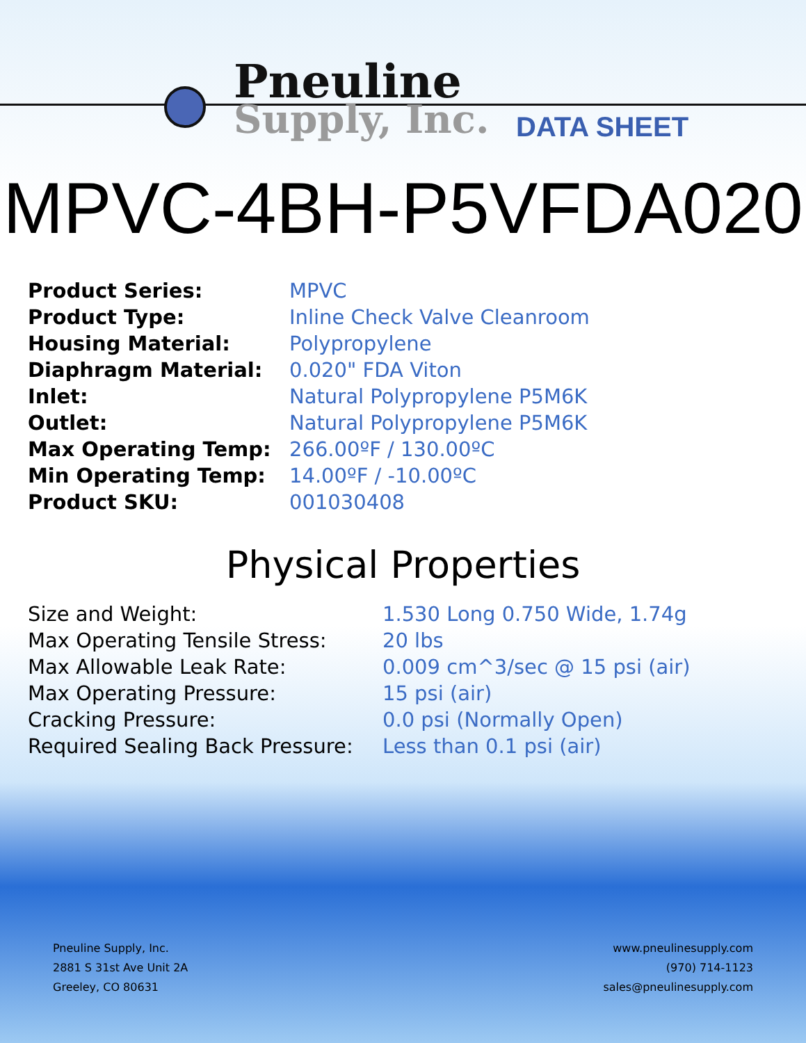Pneuline
Supply, Inc. DATA SHEET
MPVC-4BH-P5VFDA020
| Product Series: | MPVC |
| Product Type: | Inline Check Valve Cleanroom |
| Housing Material: | Polypropylene |
| Diaphragm Material: | 0.020" FDA Viton |
| Inlet: | Natural Polypropylene P5M6K |
| Outlet: | Natural Polypropylene P5M6K |
| Max Operating Temp: | 266.00ºF / 130.00ºC |
| Min Operating Temp: | 14.00ºF / -10.00ºC |
| Product SKU: | 001030408 |
Physical Properties
| Size and Weight: | 1.530 Long 0.750 Wide, 1.74g |
| Max Operating Tensile Stress: | 20 lbs |
| Max Allowable Leak Rate: | 0.009 cm^3/sec @ 15 psi (air) |
| Max Operating Pressure: | 15 psi (air) |
| Cracking Pressure: | 0.0 psi (Normally Open) |
| Required Sealing Back Pressure: | Less than 0.1 psi (air) |
Pneuline Supply, Inc.
2881 S 31st Ave Unit 2A
Greeley, CO 80631
www.pneulinesupply.com
(970) 714-1123
sales@pneulinesupply.com